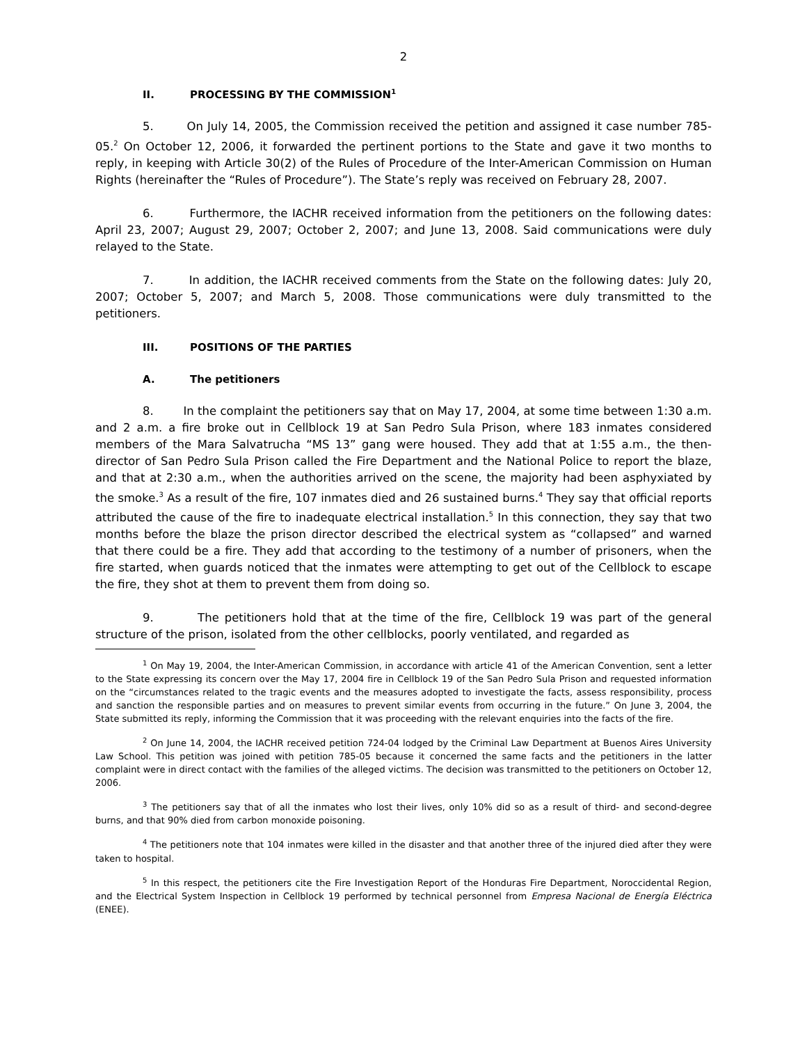2
II. PROCESSING BY THE COMMISSION<sup>1</sup>
5. On July 14, 2005, the Commission received the petition and assigned it case number 785-05.<sup>2</sup> On October 12, 2006, it forwarded the pertinent portions to the State and gave it two months to reply, in keeping with Article 30(2) of the Rules of Procedure of the Inter-American Commission on Human Rights (hereinafter the “Rules of Procedure”). The State’s reply was received on February 28, 2007.
6. Furthermore, the IACHR received information from the petitioners on the following dates: April 23, 2007; August 29, 2007; October 2, 2007; and June 13, 2008. Said communications were duly relayed to the State.
7. In addition, the IACHR received comments from the State on the following dates: July 20, 2007; October 5, 2007; and March 5, 2008. Those communications were duly transmitted to the petitioners.
III. POSITIONS OF THE PARTIES
A. The petitioners
8. In the complaint the petitioners say that on May 17, 2004, at some time between 1:30 a.m. and 2 a.m. a fire broke out in Cellblock 19 at San Pedro Sula Prison, where 183 inmates considered members of the Mara Salvatrucha “MS 13” gang were housed. They add that at 1:55 a.m., the then-director of San Pedro Sula Prison called the Fire Department and the National Police to report the blaze, and that at 2:30 a.m., when the authorities arrived on the scene, the majority had been asphyxiated by the smoke.<sup>3</sup> As a result of the fire, 107 inmates died and 26 sustained burns.<sup>4</sup> They say that official reports attributed the cause of the fire to inadequate electrical installation.<sup>5</sup> In this connection, they say that two months before the blaze the prison director described the electrical system as “collapsed” and warned that there could be a fire. They add that according to the testimony of a number of prisoners, when the fire started, when guards noticed that the inmates were attempting to get out of the Cellblock to escape the fire, they shot at them to prevent them from doing so.
9. The petitioners hold that at the time of the fire, Cellblock 19 was part of the general structure of the prison, isolated from the other cellblocks, poorly ventilated, and regarded as
<sup>1</sup> On May 19, 2004, the Inter-American Commission, in accordance with article 41 of the American Convention, sent a letter to the State expressing its concern over the May 17, 2004 fire in Cellblock 19 of the San Pedro Sula Prison and requested information on the “circumstances related to the tragic events and the measures adopted to investigate the facts, assess responsibility, process and sanction the responsible parties and on measures to prevent similar events from occurring in the future.” On June 3, 2004, the State submitted its reply, informing the Commission that it was proceeding with the relevant enquiries into the facts of the fire.
<sup>2</sup> On June 14, 2004, the IACHR received petition 724-04 lodged by the Criminal Law Department at Buenos Aires University Law School. This petition was joined with petition 785-05 because it concerned the same facts and the petitioners in the latter complaint were in direct contact with the families of the alleged victims. The decision was transmitted to the petitioners on October 12, 2006.
<sup>3</sup> The petitioners say that of all the inmates who lost their lives, only 10% did so as a result of third- and second-degree burns, and that 90% died from carbon monoxide poisoning.
<sup>4</sup> The petitioners note that 104 inmates were killed in the disaster and that another three of the injured died after they were taken to hospital.
<sup>5</sup> In this respect, the petitioners cite the Fire Investigation Report of the Honduras Fire Department, Noroccidental Region, and the Electrical System Inspection in Cellblock 19 performed by technical personnel from Empresa Nacional de Energía Eléctrica (ENEE).